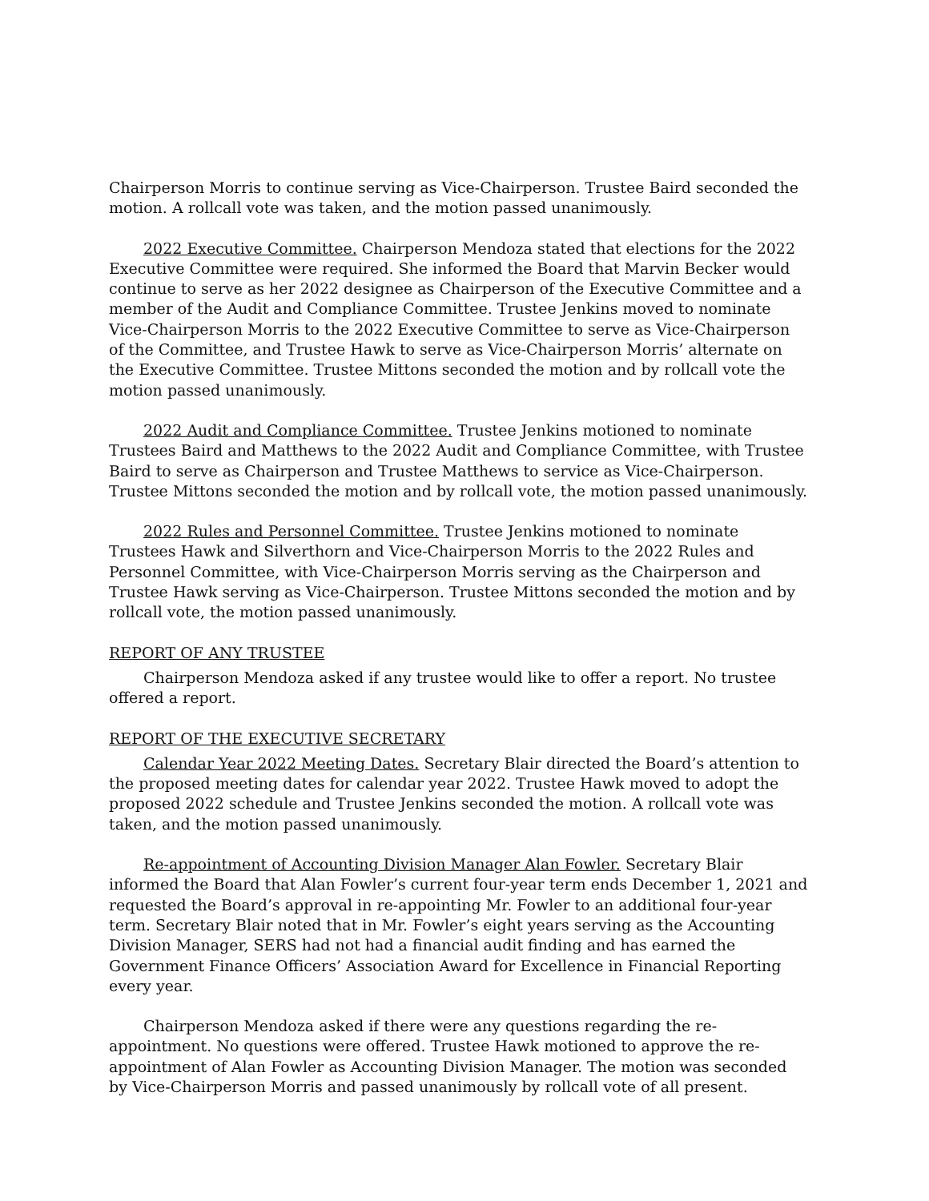Chairperson Morris to continue serving as Vice-Chairperson. Trustee Baird seconded the motion. A rollcall vote was taken, and the motion passed unanimously.
2022 Executive Committee. Chairperson Mendoza stated that elections for the 2022 Executive Committee were required. She informed the Board that Marvin Becker would continue to serve as her 2022 designee as Chairperson of the Executive Committee and a member of the Audit and Compliance Committee. Trustee Jenkins moved to nominate Vice-Chairperson Morris to the 2022 Executive Committee to serve as Vice-Chairperson of the Committee, and Trustee Hawk to serve as Vice-Chairperson Morris’ alternate on the Executive Committee. Trustee Mittons seconded the motion and by rollcall vote the motion passed unanimously.
2022 Audit and Compliance Committee. Trustee Jenkins motioned to nominate Trustees Baird and Matthews to the 2022 Audit and Compliance Committee, with Trustee Baird to serve as Chairperson and Trustee Matthews to service as Vice-Chairperson. Trustee Mittons seconded the motion and by rollcall vote, the motion passed unanimously.
2022 Rules and Personnel Committee. Trustee Jenkins motioned to nominate Trustees Hawk and Silverthorn and Vice-Chairperson Morris to the 2022 Rules and Personnel Committee, with Vice-Chairperson Morris serving as the Chairperson and Trustee Hawk serving as Vice-Chairperson. Trustee Mittons seconded the motion and by rollcall vote, the motion passed unanimously.
REPORT OF ANY TRUSTEE
Chairperson Mendoza asked if any trustee would like to offer a report. No trustee offered a report.
REPORT OF THE EXECUTIVE SECRETARY
Calendar Year 2022 Meeting Dates. Secretary Blair directed the Board’s attention to the proposed meeting dates for calendar year 2022. Trustee Hawk moved to adopt the proposed 2022 schedule and Trustee Jenkins seconded the motion. A rollcall vote was taken, and the motion passed unanimously.
Re-appointment of Accounting Division Manager Alan Fowler. Secretary Blair informed the Board that Alan Fowler’s current four-year term ends December 1, 2021 and requested the Board’s approval in re-appointing Mr. Fowler to an additional four-year term. Secretary Blair noted that in Mr. Fowler’s eight years serving as the Accounting Division Manager, SERS had not had a financial audit finding and has earned the Government Finance Officers’ Association Award for Excellence in Financial Reporting every year.
Chairperson Mendoza asked if there were any questions regarding the re-appointment. No questions were offered. Trustee Hawk motioned to approve the re-appointment of Alan Fowler as Accounting Division Manager. The motion was seconded by Vice-Chairperson Morris and passed unanimously by rollcall vote of all present.